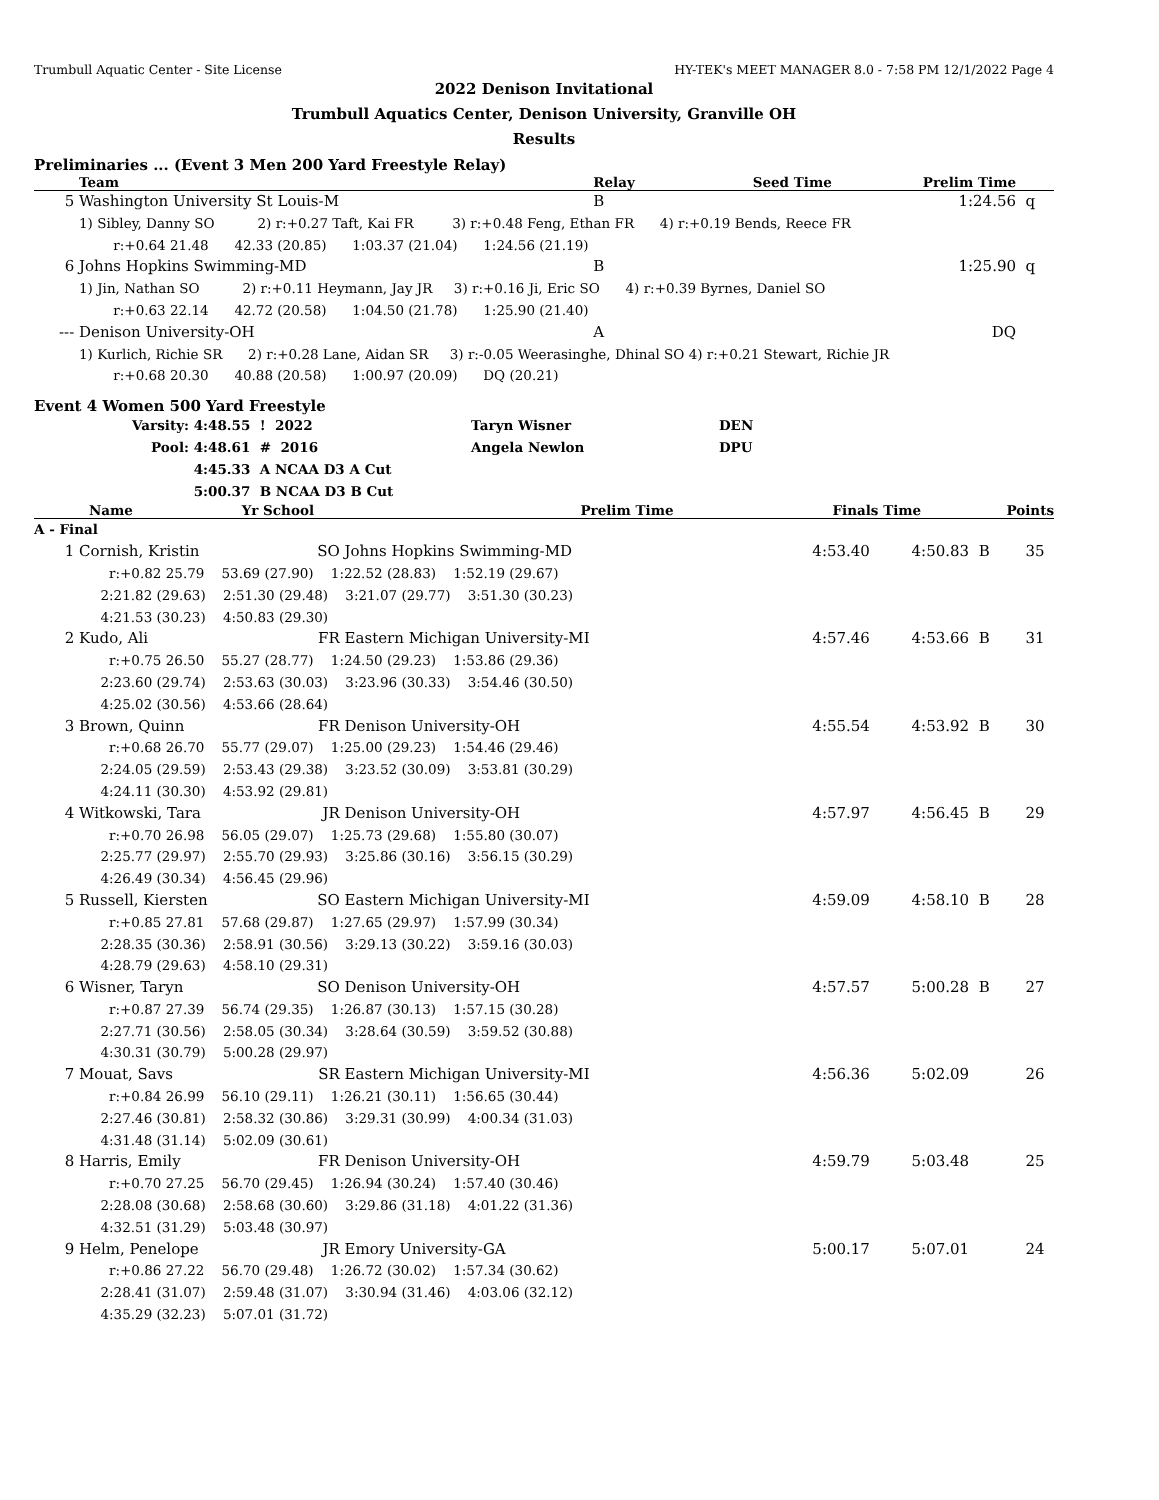Trumbull Aquatic Center - Site License HY-TEK's MEET MANAGER 8.0 - 7:58 PM 12/1/2022 Page 4
2022 Denison Invitational
Trumbull Aquatics Center, Denison University, Granville OH
Results
Preliminaries ... (Event 3 Men 200 Yard Freestyle Relay)
| | Team | Relay | Seed Time | Prelim Time | |
| --- | --- | --- | --- | --- | --- |
| 5 | Washington University St Louis-M | B | | 1:24.56 | q |
| | 1) Sibley, Danny SO 2) r:+0.27 Taft, Kai FR 3) r:+0.48 Feng, Ethan FR 4) r:+0.19 Bends, Reece FR | | | | |
| | r:+0.64 21.48 42.33 (20.85) 1:03.37 (21.04) 1:24.56 (21.19) | | | | |
| 6 | Johns Hopkins Swimming-MD | B | | 1:25.90 | q |
| | 1) Jin, Nathan SO 2) r:+0.11 Heymann, Jay JR 3) r:+0.16 Ji, Eric SO 4) r:+0.39 Byrnes, Daniel SO | | | | |
| | r:+0.63 22.14 42.72 (20.58) 1:04.50 (21.78) 1:25.90 (21.40) | | | | |
| --- | Denison University-OH | A | | DQ | |
| | 1) Kurlich, Richie SR 2) r:+0.28 Lane, Aidan SR 3) r:-0.05 Weerasinghe, Dhinal SO 4) r:+0.21 Stewart, Richie JR | | | | |
| | r:+0.68 20.30 40.88 (20.58) 1:00.97 (20.09) DQ (20.21) | | | | |
Event 4 Women 500 Yard Freestyle
| Varsity: | 4:48.55 ! 2022 | Taryn Wisner | DEN |
| Pool: | 4:48.61 # 2016 | Angela Newlon | DPU |
| | 4:45.33 A NCAA D3 A Cut | | |
| | 5:00.37 B NCAA D3 B Cut | | |
| | Name | Yr | School | Prelim Time | Finals Time | | Points |
| --- | --- | --- | --- | --- | --- | --- | --- |
| A - Final | | | | | | | |
| 1 | Cornish, Kristin | SO | Johns Hopkins Swimming-MD | 4:53.40 | 4:50.83 | B | 35 |
| | r:+0.82 25.79 53.69 (27.90) 1:22.52 (28.83) 1:52.19 (29.67) 2:21.82 (29.63) 2:51.30 (29.48) 3:21.07 (29.77) 3:51.30 (30.23) 4:21.53 (30.23) 4:50.83 (29.30) | | | | | | |
| 2 | Kudo, Ali | FR | Eastern Michigan University-MI | 4:57.46 | 4:53.66 | B | 31 |
| | r:+0.75 26.50 55.27 (28.77) 1:24.50 (29.23) 1:53.86 (29.36) 2:23.60 (29.74) 2:53.63 (30.03) 3:23.96 (30.33) 3:54.46 (30.50) 4:25.02 (30.56) 4:53.66 (28.64) | | | | | | |
| 3 | Brown, Quinn | FR | Denison University-OH | 4:55.54 | 4:53.92 | B | 30 |
| | r:+0.68 26.70 55.77 (29.07) 1:25.00 (29.23) 1:54.46 (29.46) 2:24.05 (29.59) 2:53.43 (29.38) 3:23.52 (30.09) 3:53.81 (30.29) 4:24.11 (30.30) 4:53.92 (29.81) | | | | | | |
| 4 | Witkowski, Tara | JR | Denison University-OH | 4:57.97 | 4:56.45 | B | 29 |
| | r:+0.70 26.98 56.05 (29.07) 1:25.73 (29.68) 1:55.80 (30.07) 2:25.77 (29.97) 2:55.70 (29.93) 3:25.86 (30.16) 3:56.15 (30.29) 4:26.49 (30.34) 4:56.45 (29.96) | | | | | | |
| 5 | Russell, Kiersten | SO | Eastern Michigan University-MI | 4:59.09 | 4:58.10 | B | 28 |
| | r:+0.85 27.81 57.68 (29.87) 1:27.65 (29.97) 1:57.99 (30.34) 2:28.35 (30.36) 2:58.91 (30.56) 3:29.13 (30.22) 3:59.16 (30.03) 4:28.79 (29.63) 4:58.10 (29.31) | | | | | | |
| 6 | Wisner, Taryn | SO | Denison University-OH | 4:57.57 | 5:00.28 | B | 27 |
| | r:+0.87 27.39 56.74 (29.35) 1:26.87 (30.13) 1:57.15 (30.28) 2:27.71 (30.56) 2:58.05 (30.34) 3:28.64 (30.59) 3:59.52 (30.88) 4:30.31 (30.79) 5:00.28 (29.97) | | | | | | |
| 7 | Mouat, Savs | SR | Eastern Michigan University-MI | 4:56.36 | 5:02.09 | | 26 |
| | r:+0.84 26.99 56.10 (29.11) 1:26.21 (30.11) 1:56.65 (30.44) 2:27.46 (30.81) 2:58.32 (30.86) 3:29.31 (30.99) 4:00.34 (31.03) 4:31.48 (31.14) 5:02.09 (30.61) | | | | | | |
| 8 | Harris, Emily | FR | Denison University-OH | 4:59.79 | 5:03.48 | | 25 |
| | r:+0.70 27.25 56.70 (29.45) 1:26.94 (30.24) 1:57.40 (30.46) 2:28.08 (30.68) 2:58.68 (30.60) 3:29.86 (31.18) 4:01.22 (31.36) 4:32.51 (31.29) 5:03.48 (30.97) | | | | | | |
| 9 | Helm, Penelope | JR | Emory University-GA | 5:00.17 | 5:07.01 | | 24 |
| | r:+0.86 27.22 56.70 (29.48) 1:26.72 (30.02) 1:57.34 (30.62) 2:28.41 (31.07) 2:59.48 (31.07) 3:30.94 (31.46) 4:03.06 (32.12) 4:35.29 (32.23) 5:07.01 (31.72) | | | | | | |